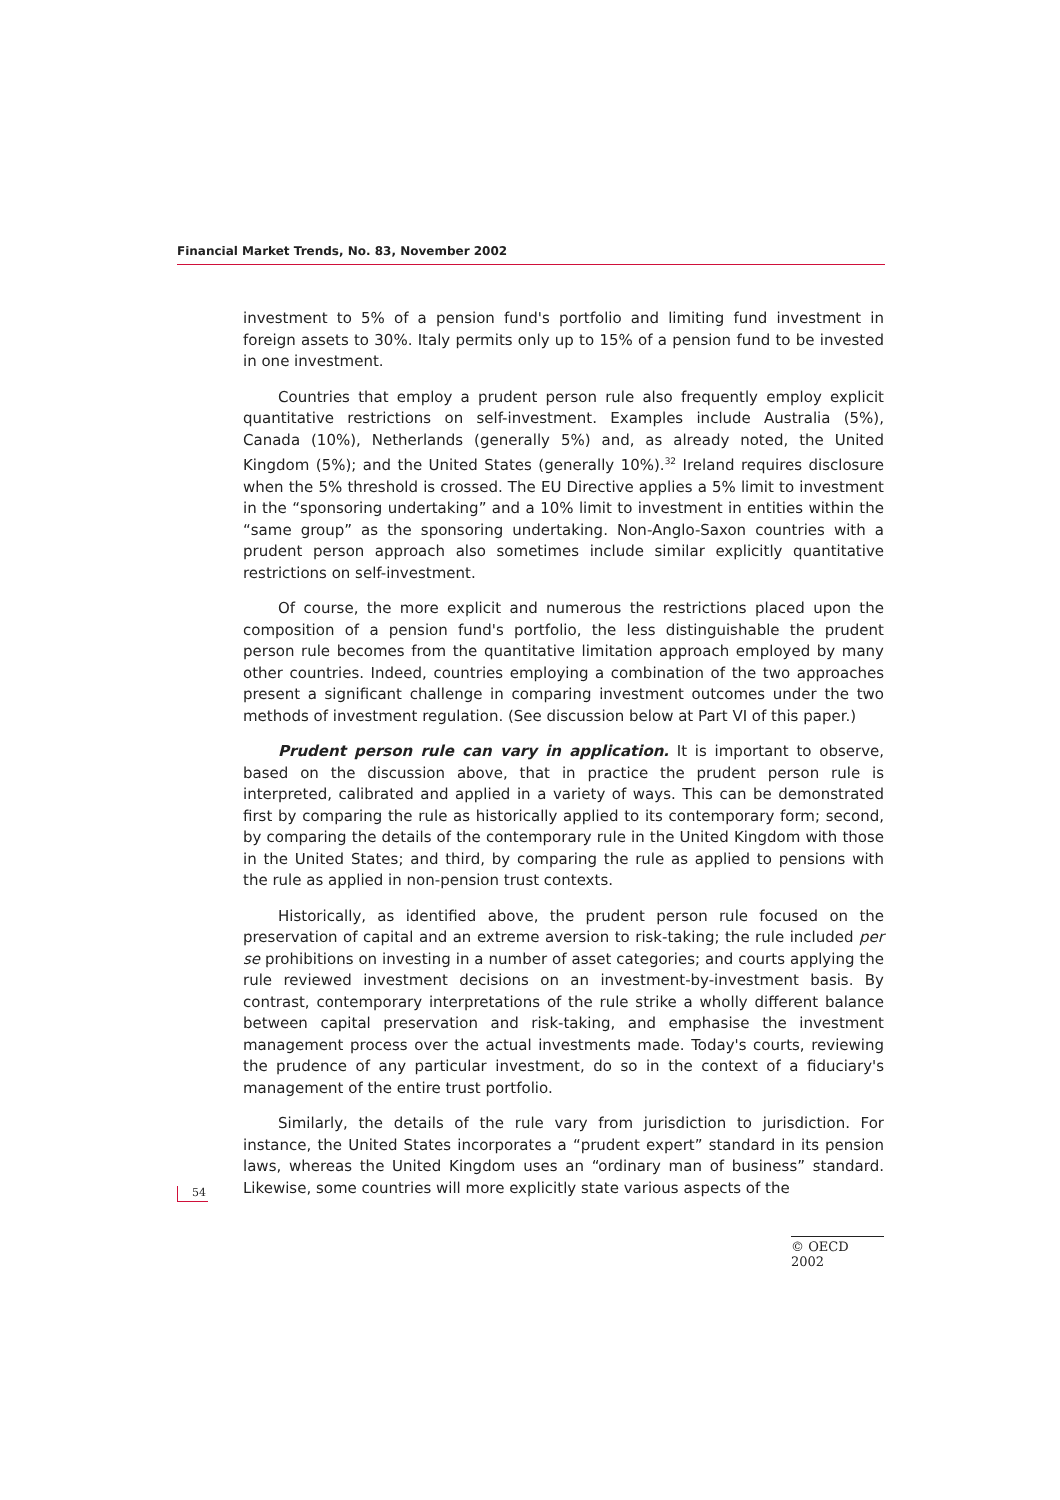Financial Market Trends, No. 83, November 2002
investment to 5% of a pension fund's portfolio and limiting fund investment in foreign assets to 30%. Italy permits only up to 15% of a pension fund to be invested in one investment.
Countries that employ a prudent person rule also frequently employ explicit quantitative restrictions on self-investment. Examples include Australia (5%), Canada (10%), Netherlands (generally 5%) and, as already noted, the United Kingdom (5%); and the United States (generally 10%).<sup>32</sup> Ireland requires disclosure when the 5% threshold is crossed. The EU Directive applies a 5% limit to investment in the “sponsoring undertaking” and a 10% limit to investment in entities within the “same group” as the sponsoring undertaking. Non-Anglo-Saxon countries with a prudent person approach also sometimes include similar explicitly quantitative restrictions on self-investment.
Of course, the more explicit and numerous the restrictions placed upon the composition of a pension fund's portfolio, the less distinguishable the prudent person rule becomes from the quantitative limitation approach employed by many other countries. Indeed, countries employing a combination of the two approaches present a significant challenge in comparing investment outcomes under the two methods of investment regulation. (See discussion below at Part VI of this paper.)
Prudent person rule can vary in application. It is important to observe, based on the discussion above, that in practice the prudent person rule is interpreted, calibrated and applied in a variety of ways. This can be demonstrated first by comparing the rule as historically applied to its contemporary form; second, by comparing the details of the contemporary rule in the United Kingdom with those in the United States; and third, by comparing the rule as applied to pensions with the rule as applied in non-pension trust contexts.
Historically, as identified above, the prudent person rule focused on the preservation of capital and an extreme aversion to risk-taking; the rule included per se prohibitions on investing in a number of asset categories; and courts applying the rule reviewed investment decisions on an investment-by-investment basis. By contrast, contemporary interpretations of the rule strike a wholly different balance between capital preservation and risk-taking, and emphasise the investment management process over the actual investments made. Today's courts, reviewing the prudence of any particular investment, do so in the context of a fiduciary's management of the entire trust portfolio.
Similarly, the details of the rule vary from jurisdiction to jurisdiction. For instance, the United States incorporates a “prudent expert” standard in its pension laws, whereas the United Kingdom uses an “ordinary man of business” standard. Likewise, some countries will more explicitly state various aspects of the
54
© OECD 2002